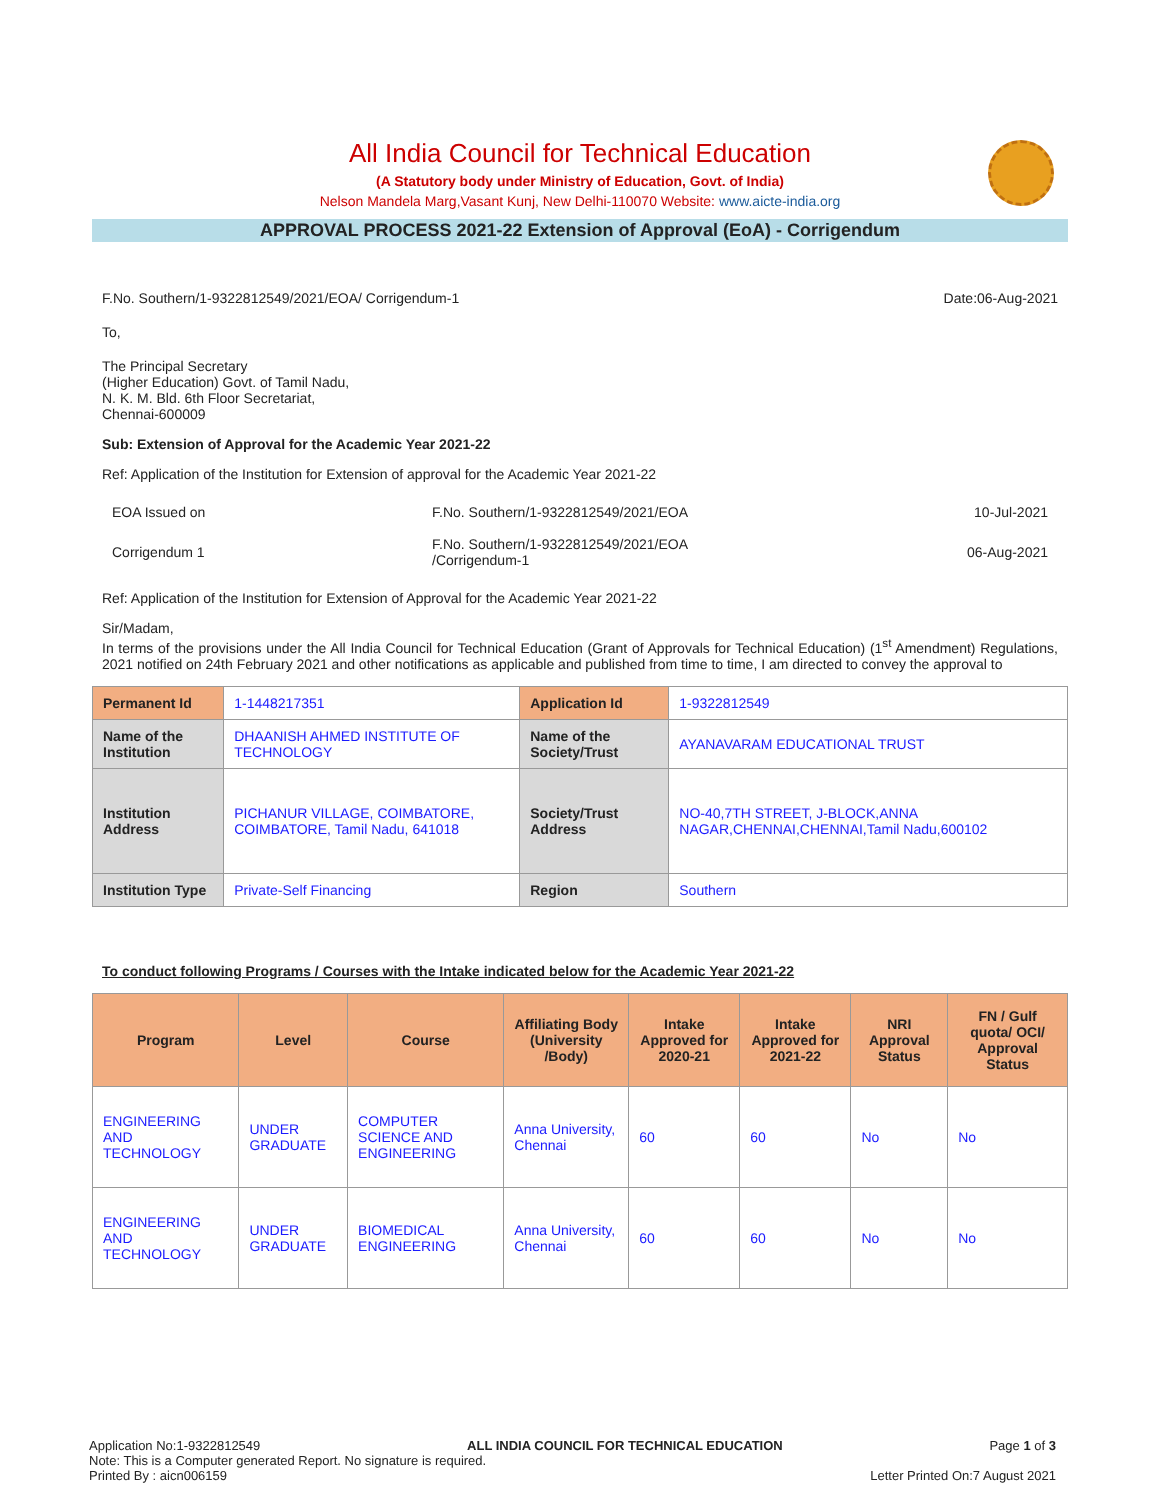All India Council for Technical Education
(A Statutory body under Ministry of Education, Govt. of India)
Nelson Mandela Marg,Vasant Kunj, New Delhi-110070 Website: www.aicte-india.org
APPROVAL PROCESS 2021-22 Extension of Approval (EoA) - Corrigendum
F.No. Southern/1-9322812549/2021/EOA/ Corrigendum-1 Date:06-Aug-2021
To,
The Principal Secretary
(Higher Education) Govt. of Tamil Nadu,
N. K. M. Bld. 6th Floor Secretariat,
Chennai-600009
Sub: Extension of Approval for the Academic Year 2021-22
Ref: Application of the Institution for Extension of approval for the Academic Year 2021-22
| EOA Issued on | F.No. Southern/1-9322812549/2021/EOA | 10-Jul-2021 |
| Corrigendum 1 | F.No. Southern/1-9322812549/2021/EOA /Corrigendum-1 | 06-Aug-2021 |
Ref: Application of the Institution for Extension of Approval for the Academic Year 2021-22
Sir/Madam,
In terms of the provisions under the All India Council for Technical Education (Grant of Approvals for Technical Education) (1<sup>st</sup> Amendment) Regulations, 2021 notified on 24th February 2021 and other notifications as applicable and published from time to time, I am directed to convey the approval to
| Permanent Id | 1-1448217351 | Application Id | 1-9322812549 |
| Name of the Institution | DHAANISH AHMED INSTITUTE OF TECHNOLOGY | Name of the Society/Trust | AYANAVARAM EDUCATIONAL TRUST |
| Institution Address | PICHANUR VILLAGE, COIMBATORE, COIMBATORE, Tamil Nadu, 641018 | Society/Trust Address | NO-40,7TH STREET, J-BLOCK,ANNA NAGAR,CHENNAI,CHENNAI,Tamil Nadu,600102 |
| Institution Type | Private-Self Financing | Region | Southern |
To conduct following Programs / Courses with the Intake indicated below for the Academic Year 2021-22
| Program | Level | Course | Affiliating Body (University /Body) | Intake Approved for 2020-21 | Intake Approved for 2021-22 | NRI Approval Status | FN / Gulf quota/ OCI/ Approval Status |
| --- | --- | --- | --- | --- | --- | --- | --- |
| ENGINEERING AND TECHNOLOGY | UNDER GRADUATE | COMPUTER SCIENCE AND ENGINEERING | Anna University, Chennai | 60 | 60 | No | No |
| ENGINEERING AND TECHNOLOGY | UNDER GRADUATE | BIOMEDICAL ENGINEERING | Anna University, Chennai | 60 | 60 | No | No |
Application No:1-9322812549 ALL INDIA COUNCIL FOR TECHNICAL EDUCATION Page 1 of 3
Note: This is a Computer generated Report. No signature is required.
Printed By : aicn006159 Letter Printed On:7 August 2021